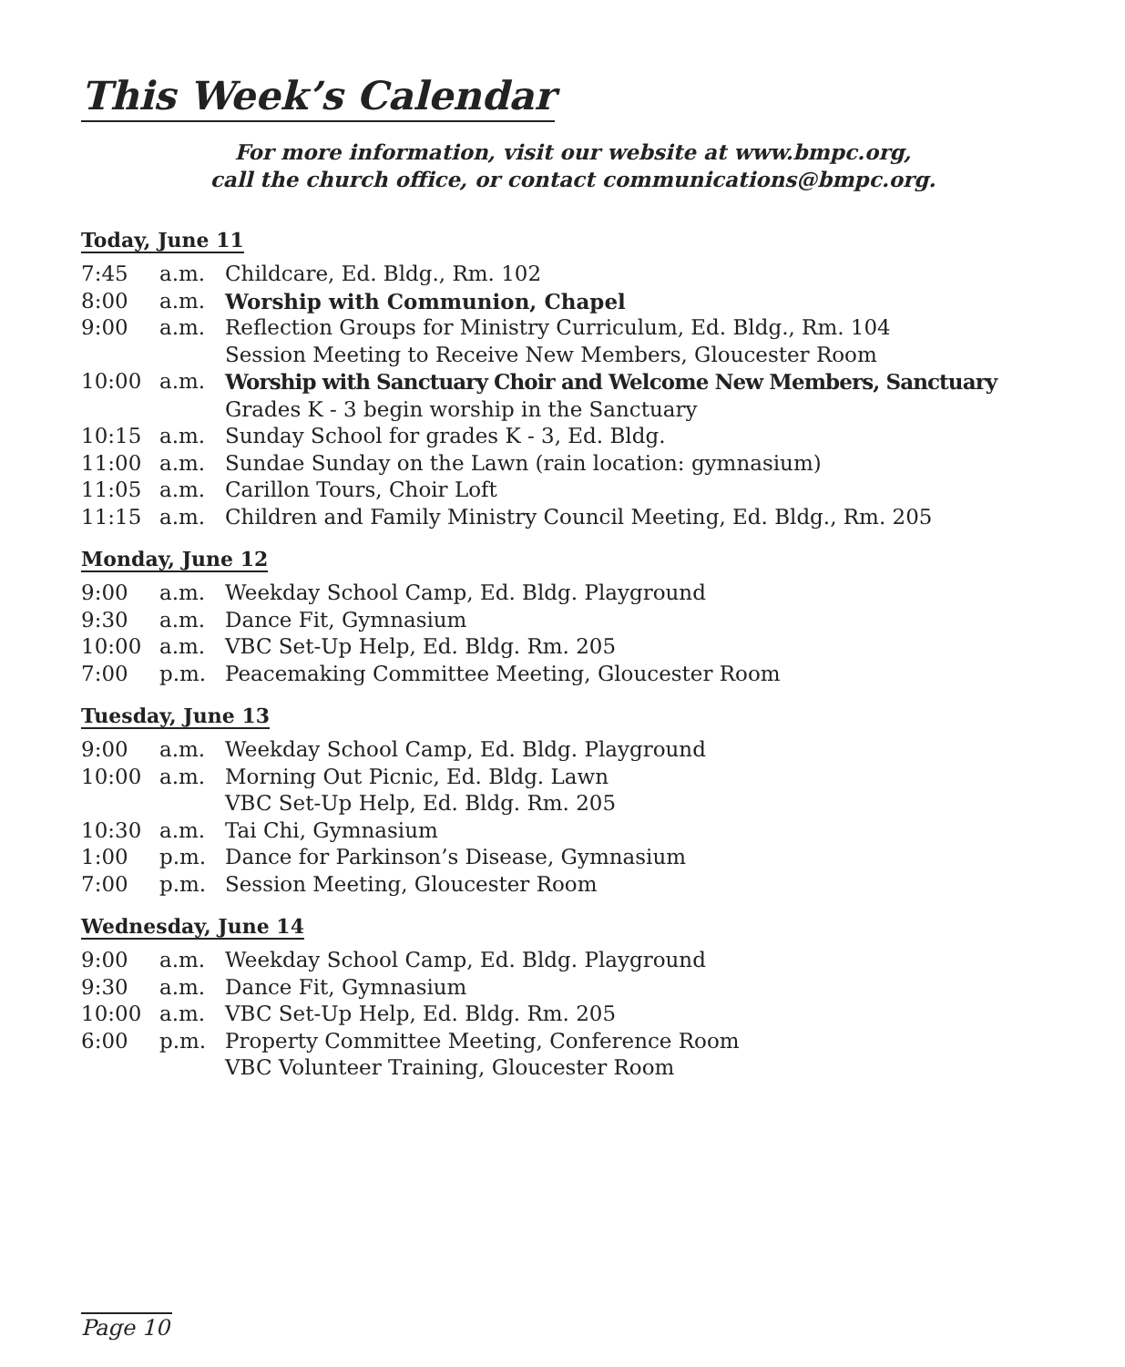This Week’s Calendar
For more information, visit our website at www.bmpc.org,
call the church office, or contact communications@bmpc.org.
Today, June 11
| 7:45 | a.m. | Childcare, Ed. Bldg., Rm. 102 |
| 8:00 | a.m. | Worship with Communion, Chapel |
| 9:00 | a.m. | Reflection Groups for Ministry Curriculum, Ed. Bldg., Rm. 104 Session Meeting to Receive New Members, Gloucester Room |
| 10:00 | a.m. | Worship with Sanctuary Choir and Welcome New Members, Sanctuary Grades K - 3 begin worship in the Sanctuary |
| 10:15 | a.m. | Sunday School for grades K - 3, Ed. Bldg. |
| 11:00 | a.m. | Sundae Sunday on the Lawn (rain location: gymnasium) |
| 11:05 | a.m. | Carillon Tours, Choir Loft |
| 11:15 | a.m. | Children and Family Ministry Council Meeting, Ed. Bldg., Rm. 205 |
Monday, June 12
| 9:00 | a.m. | Weekday School Camp, Ed. Bldg. Playground |
| 9:30 | a.m. | Dance Fit, Gymnasium |
| 10:00 | a.m. | VBC Set-Up Help, Ed. Bldg. Rm. 205 |
| 7:00 | p.m. | Peacemaking Committee Meeting, Gloucester Room |
Tuesday, June 13
| 9:00 | a.m. | Weekday School Camp, Ed. Bldg. Playground |
| 10:00 | a.m. | Morning Out Picnic, Ed. Bldg. Lawn VBC Set-Up Help, Ed. Bldg. Rm. 205 |
| 10:30 | a.m. | Tai Chi, Gymnasium |
| 1:00 | p.m. | Dance for Parkinson’s Disease, Gymnasium |
| 7:00 | p.m. | Session Meeting, Gloucester Room |
Wednesday, June 14
| 9:00 | a.m. | Weekday School Camp, Ed. Bldg. Playground |
| 9:30 | a.m. | Dance Fit, Gymnasium |
| 10:00 | a.m. | VBC Set-Up Help, Ed. Bldg. Rm. 205 |
| 6:00 | p.m. | Property Committee Meeting, Conference Room VBC Volunteer Training, Gloucester Room |
Page 10